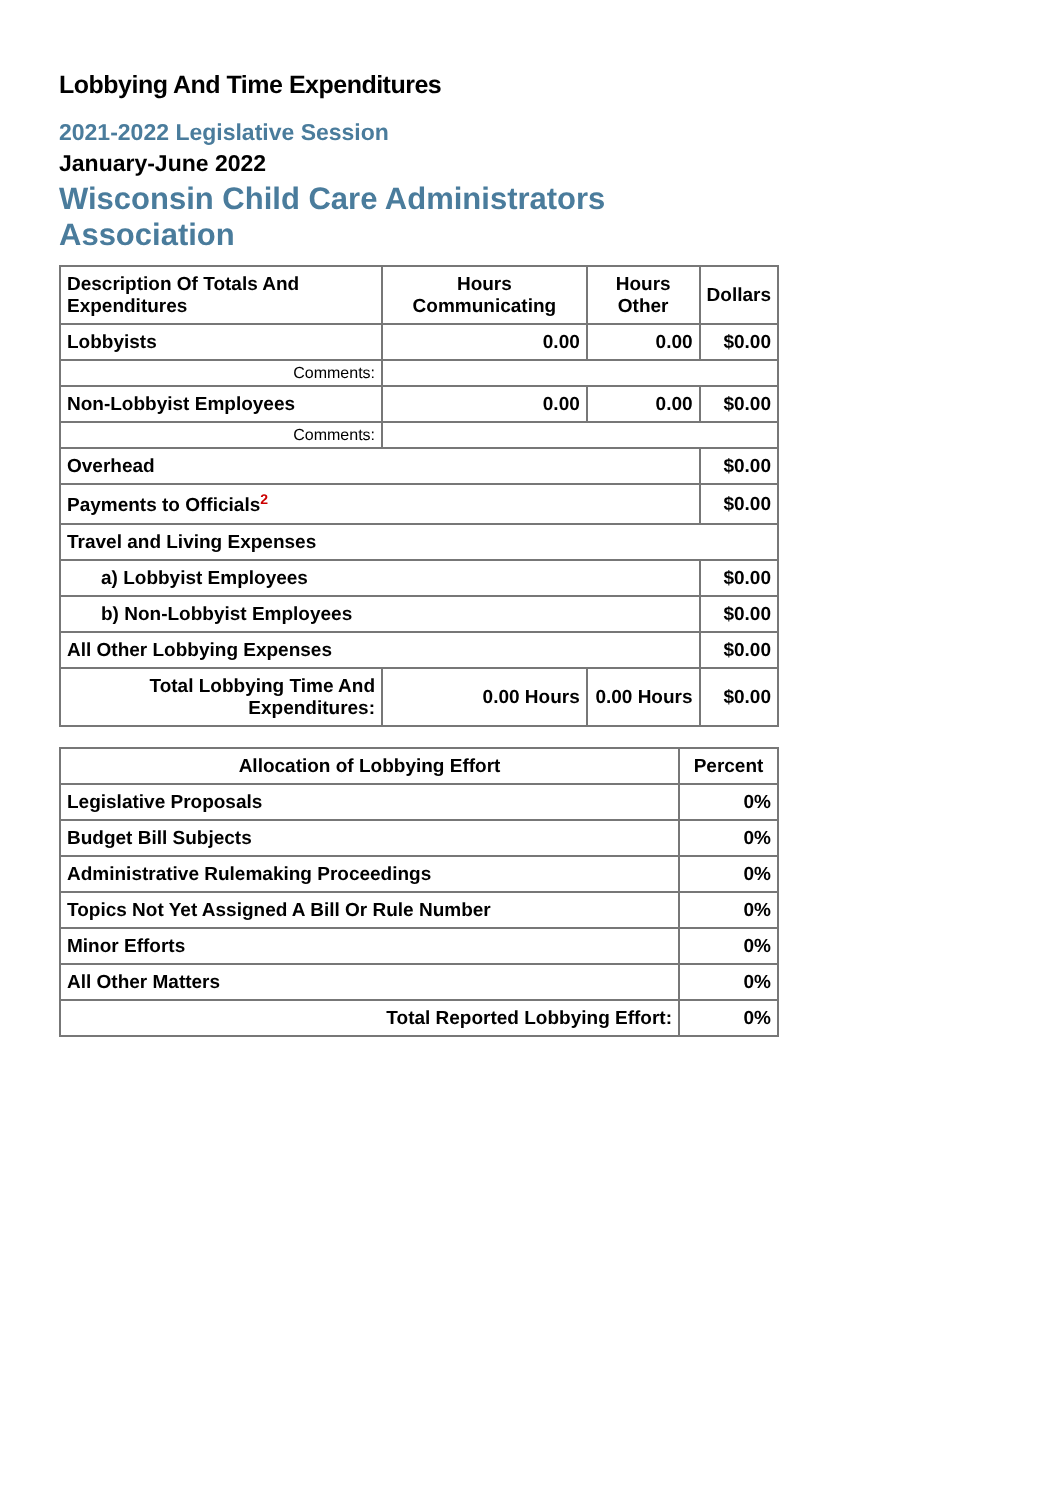Lobbying And Time Expenditures
2021-2022 Legislative Session
January-June 2022
Wisconsin Child Care Administrators Association
| Description Of Totals And Expenditures | Hours Communicating | Hours Other | Dollars |
| Lobbyists | 0.00 | 0.00 | $0.00 |
| Comments: | | | |
| Non-Lobbyist Employees | 0.00 | 0.00 | $0.00 |
| Comments: | | | |
| Overhead | | | $0.00 |
| Payments to Officials<sup>2</sup> | | | $0.00 |
| Travel and Living Expenses | | | |
| a) Lobbyist Employees | | | $0.00 |
| b) Non-Lobbyist Employees | | | $0.00 |
| All Other Lobbying Expenses | | | $0.00 |
| Total Lobbying Time And Expenditures: | 0.00 Hours | 0.00 Hours | $0.00 |
| Allocation of Lobbying Effort | Percent |
| --- | --- |
| Legislative Proposals | 0% |
| Budget Bill Subjects | 0% |
| Administrative Rulemaking Proceedings | 0% |
| Topics Not Yet Assigned A Bill Or Rule Number | 0% |
| Minor Efforts | 0% |
| All Other Matters | 0% |
| Total Reported Lobbying Effort: | 0% |